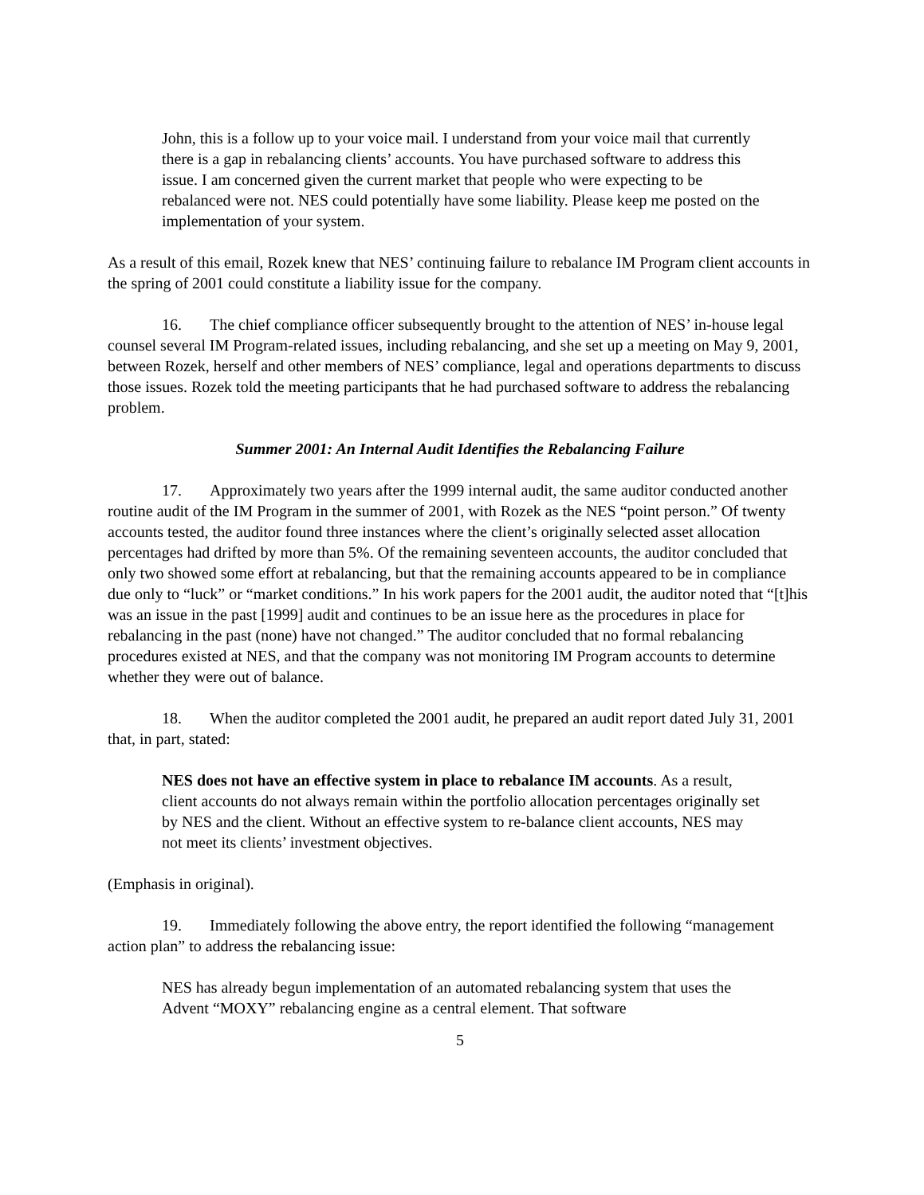John, this is a follow up to your voice mail. I understand from your voice mail that currently there is a gap in rebalancing clients’ accounts. You have purchased software to address this issue. I am concerned given the current market that people who were expecting to be rebalanced were not. NES could potentially have some liability. Please keep me posted on the implementation of your system.
As a result of this email, Rozek knew that NES’ continuing failure to rebalance IM Program client accounts in the spring of 2001 could constitute a liability issue for the company.
16. The chief compliance officer subsequently brought to the attention of NES’ in-house legal counsel several IM Program-related issues, including rebalancing, and she set up a meeting on May 9, 2001, between Rozek, herself and other members of NES’ compliance, legal and operations departments to discuss those issues. Rozek told the meeting participants that he had purchased software to address the rebalancing problem.
Summer 2001: An Internal Audit Identifies the Rebalancing Failure
17. Approximately two years after the 1999 internal audit, the same auditor conducted another routine audit of the IM Program in the summer of 2001, with Rozek as the NES “point person.” Of twenty accounts tested, the auditor found three instances where the client’s originally selected asset allocation percentages had drifted by more than 5%. Of the remaining seventeen accounts, the auditor concluded that only two showed some effort at rebalancing, but that the remaining accounts appeared to be in compliance due only to “luck” or “market conditions.” In his work papers for the 2001 audit, the auditor noted that “[t]his was an issue in the past [1999] audit and continues to be an issue here as the procedures in place for rebalancing in the past (none) have not changed.” The auditor concluded that no formal rebalancing procedures existed at NES, and that the company was not monitoring IM Program accounts to determine whether they were out of balance.
18. When the auditor completed the 2001 audit, he prepared an audit report dated July 31, 2001 that, in part, stated:
NES does not have an effective system in place to rebalance IM accounts. As a result, client accounts do not always remain within the portfolio allocation percentages originally set by NES and the client. Without an effective system to re-balance client accounts, NES may not meet its clients’ investment objectives.
(Emphasis in original).
19. Immediately following the above entry, the report identified the following “management action plan” to address the rebalancing issue:
NES has already begun implementation of an automated rebalancing system that uses the Advent “MOXY” rebalancing engine as a central element. That software
5